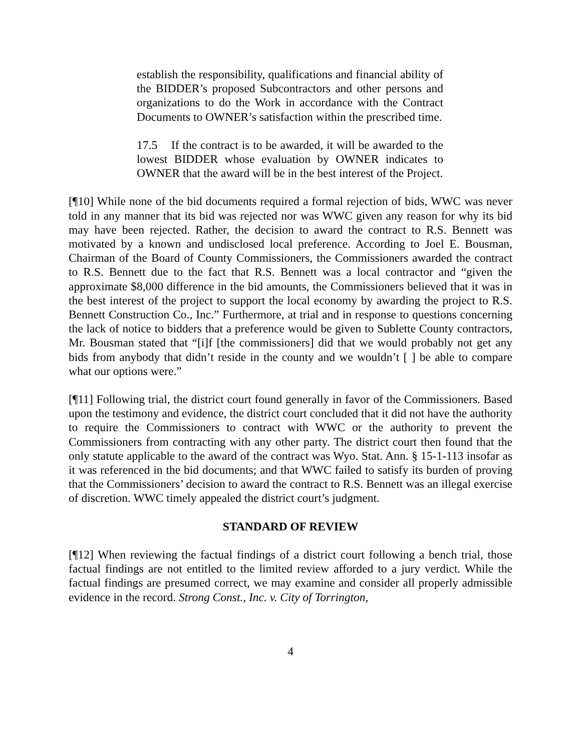establish the responsibility, qualifications and financial ability of the BIDDER’s proposed Subcontractors and other persons and organizations to do the Work in accordance with the Contract Documents to OWNER’s satisfaction within the prescribed time.
17.5 If the contract is to be awarded, it will be awarded to the lowest BIDDER whose evaluation by OWNER indicates to OWNER that the award will be in the best interest of the Project.
[¶10] While none of the bid documents required a formal rejection of bids, WWC was never told in any manner that its bid was rejected nor was WWC given any reason for why its bid may have been rejected. Rather, the decision to award the contract to R.S. Bennett was motivated by a known and undisclosed local preference. According to Joel E. Bousman, Chairman of the Board of County Commissioners, the Commissioners awarded the contract to R.S. Bennett due to the fact that R.S. Bennett was a local contractor and “given the approximate $8,000 difference in the bid amounts, the Commissioners believed that it was in the best interest of the project to support the local economy by awarding the project to R.S. Bennett Construction Co., Inc.” Furthermore, at trial and in response to questions concerning the lack of notice to bidders that a preference would be given to Sublette County contractors, Mr. Bousman stated that “[i]f [the commissioners] did that we would probably not get any bids from anybody that didn’t reside in the county and we wouldn’t [ ] be able to compare what our options were.”
[¶11] Following trial, the district court found generally in favor of the Commissioners. Based upon the testimony and evidence, the district court concluded that it did not have the authority to require the Commissioners to contract with WWC or the authority to prevent the Commissioners from contracting with any other party. The district court then found that the only statute applicable to the award of the contract was Wyo. Stat. Ann. § 15-1-113 insofar as it was referenced in the bid documents; and that WWC failed to satisfy its burden of proving that the Commissioners’ decision to award the contract to R.S. Bennett was an illegal exercise of discretion. WWC timely appealed the district court’s judgment.
STANDARD OF REVIEW
[¶12] When reviewing the factual findings of a district court following a bench trial, those factual findings are not entitled to the limited review afforded to a jury verdict. While the factual findings are presumed correct, we may examine and consider all properly admissible evidence in the record. Strong Const., Inc. v. City of Torrington,
4